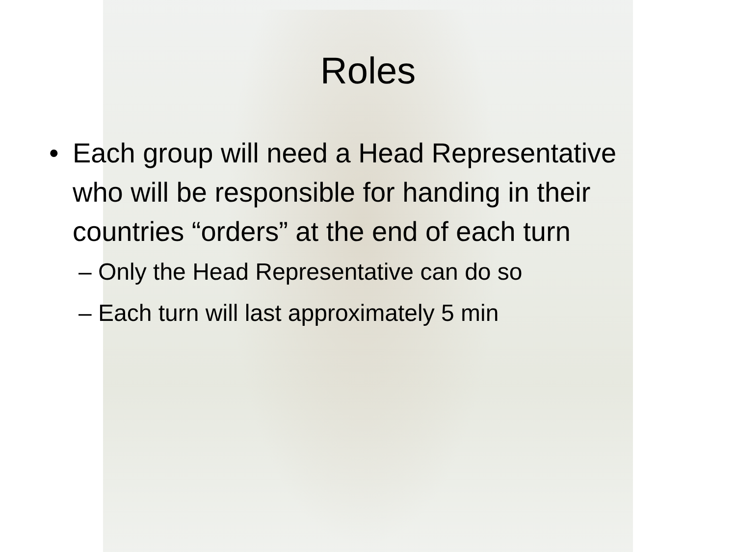Roles
• Each group will need a Head Representative who will be responsible for handing in their countries “orders” at the end of each turn
– Only the Head Representative can do so
– Each turn will last approximately 5 min